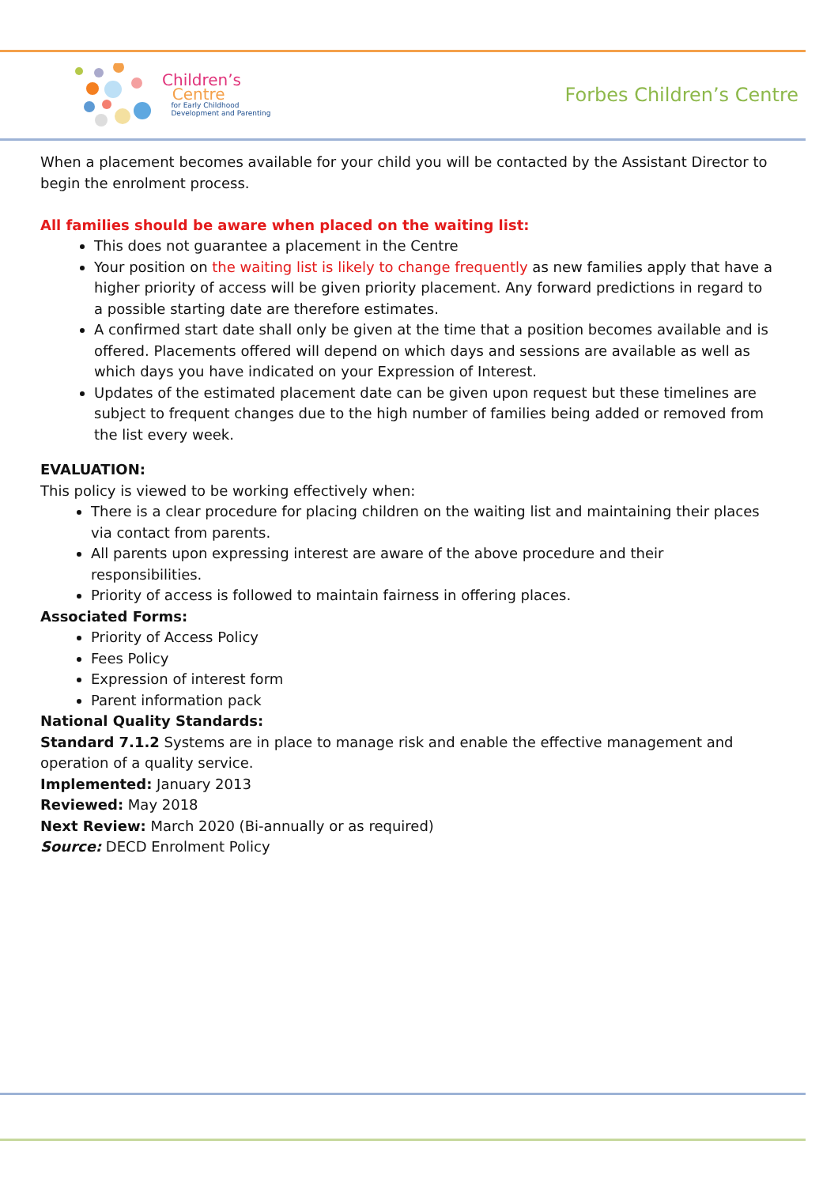Children’s
Centre
for Early Childhood
Development and Parenting
Forbes Children’s Centre
When a placement becomes available for your child you will be contacted by the Assistant Director to begin the enrolment process.
All families should be aware when placed on the waiting list:
This does not guarantee a placement in the Centre
Your position on the waiting list is likely to change frequently as new families apply that have a higher priority of access will be given priority placement. Any forward predictions in regard to a possible starting date are therefore estimates.
A confirmed start date shall only be given at the time that a position becomes available and is offered. Placements offered will depend on which days and sessions are available as well as which days you have indicated on your Expression of Interest.
Updates of the estimated placement date can be given upon request but these timelines are subject to frequent changes due to the high number of families being added or removed from the list every week.
EVALUATION:
This policy is viewed to be working effectively when:
There is a clear procedure for placing children on the waiting list and maintaining their places via contact from parents.
All parents upon expressing interest are aware of the above procedure and their responsibilities.
Priority of access is followed to maintain fairness in offering places.
Associated Forms:
Priority of Access Policy
Fees Policy
Expression of interest form
Parent information pack
National Quality Standards:
Standard 7.1.2 Systems are in place to manage risk and enable the effective management and operation of a quality service.
Implemented: January 2013
Reviewed: May 2018
Next Review: March 2020 (Bi-annually or as required)
Source: DECD Enrolment Policy